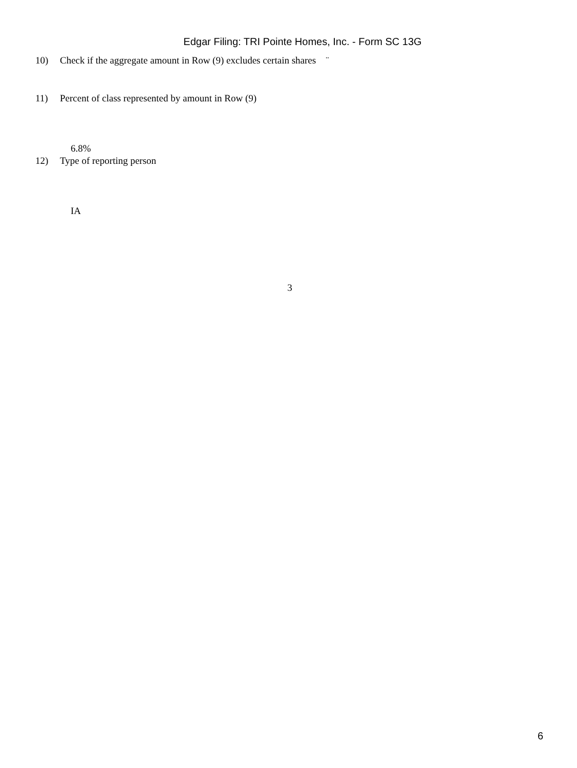Edgar Filing: TRI Pointe Homes, Inc. - Form SC 13G
10) Check if the aggregate amount in Row (9) excludes certain shares ¨
11) Percent of class represented by amount in Row (9)
6.8%
12) Type of reporting person
IA
3
6